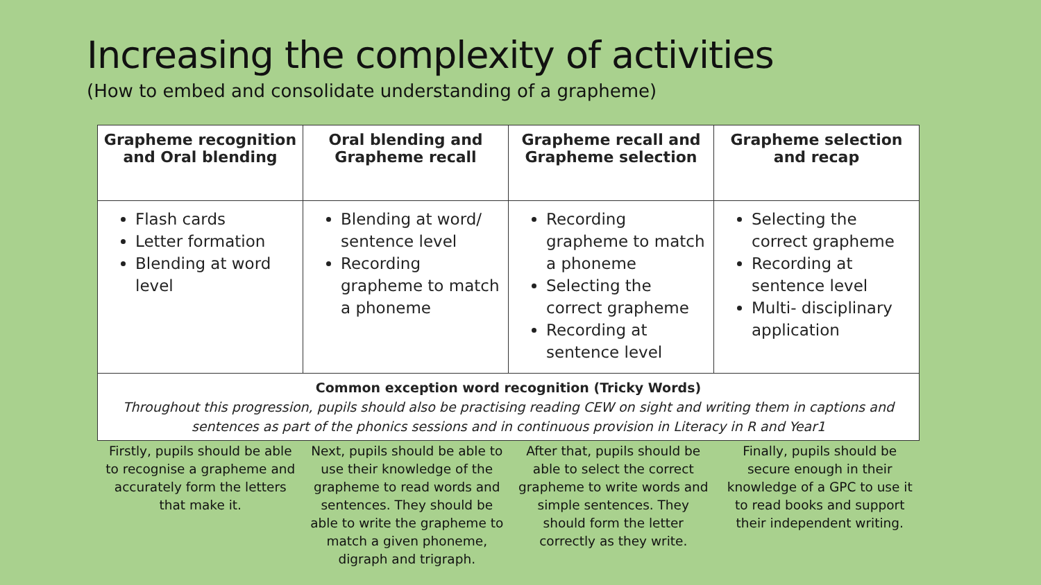Increasing the complexity of activities
(How to embed and consolidate understanding of a grapheme)
| Grapheme recognition and Oral blending | Oral blending and Grapheme recall | Grapheme recall and Grapheme selection | Grapheme selection and recap |
| --- | --- | --- | --- |
| Flash cards Letter formation Blending at word level | Blending at word/ sentence level Recording grapheme to match a phoneme | Recording grapheme to match a phoneme Selecting the correct grapheme Recording at sentence level | Selecting the correct grapheme Recording at sentence level Multi- disciplinary application |
| Common exception word recognition (Tricky Words) Throughout this progression, pupils should also be practising reading CEW on sight and writing them in captions and sentences as part of the phonics sessions and in continuous provision in Literacy in R and Year1 | | | |
Firstly, pupils should be able to recognise a grapheme and accurately form the letters that make it.
Next, pupils should be able to use their knowledge of the grapheme to read words and sentences. They should be able to write the grapheme to match a given phoneme, digraph and trigraph.
After that, pupils should be able to select the correct grapheme to write words and simple sentences. They should form the letter correctly as they write.
Finally, pupils should be secure enough in their knowledge of a GPC to use it to read books and support their independent writing.